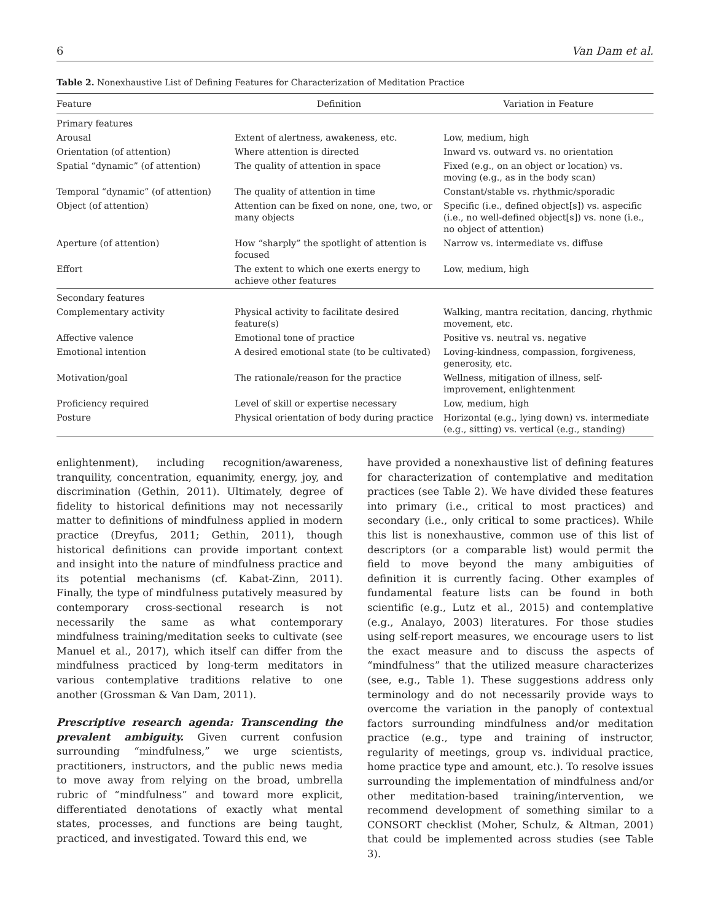6 Van Dam et al.
Table 2. Nonexhaustive List of Defining Features for Characterization of Meditation Practice
| Feature | Definition | Variation in Feature |
| --- | --- | --- |
| Primary features | | |
| Arousal | Extent of alertness, awakeness, etc. | Low, medium, high |
| Orientation (of attention) | Where attention is directed | Inward vs. outward vs. no orientation |
| Spatial “dynamic” (of attention) | The quality of attention in space | Fixed (e.g., on an object or location) vs. moving (e.g., as in the body scan) |
| Temporal “dynamic” (of attention) | The quality of attention in time | Constant/stable vs. rhythmic/sporadic |
| Object (of attention) | Attention can be fixed on none, one, two, or many objects | Specific (i.e., defined object[s]) vs. aspecific (i.e., no well-defined object[s]) vs. none (i.e., no object of attention) |
| Aperture (of attention) | How “sharply” the spotlight of attention is focused | Narrow vs. intermediate vs. diffuse |
| Effort | The extent to which one exerts energy to achieve other features | Low, medium, high |
| Secondary features | | |
| Complementary activity | Physical activity to facilitate desired feature(s) | Walking, mantra recitation, dancing, rhythmic movement, etc. |
| Affective valence | Emotional tone of practice | Positive vs. neutral vs. negative |
| Emotional intention | A desired emotional state (to be cultivated) | Loving-kindness, compassion, forgiveness, generosity, etc. |
| Motivation/goal | The rationale/reason for the practice | Wellness, mitigation of illness, self-improvement, enlightenment |
| Proficiency required | Level of skill or expertise necessary | Low, medium, high |
| Posture | Physical orientation of body during practice | Horizontal (e.g., lying down) vs. intermediate (e.g., sitting) vs. vertical (e.g., standing) |
enlightenment), including recognition/awareness, tranquility, concentration, equanimity, energy, joy, and discrimination (Gethin, 2011). Ultimately, degree of fidelity to historical definitions may not necessarily matter to definitions of mindfulness applied in modern practice (Dreyfus, 2011; Gethin, 2011), though historical definitions can provide important context and insight into the nature of mindfulness practice and its potential mechanisms (cf. Kabat-Zinn, 2011). Finally, the type of mindfulness putatively measured by contemporary cross-sectional research is not necessarily the same as what contemporary mindfulness training/meditation seeks to cultivate (see Manuel et al., 2017), which itself can differ from the mindfulness practiced by long-term meditators in various contemplative traditions relative to one another (Grossman & Van Dam, 2011).
Prescriptive research agenda: Transcending the prevalent ambiguity. Given current confusion surrounding “mindfulness,” we urge scientists, practitioners, instructors, and the public news media to move away from relying on the broad, umbrella rubric of “mindfulness” and toward more explicit, differentiated denotations of exactly what mental states, processes, and functions are being taught, practiced, and investigated. Toward this end, we
have provided a nonexhaustive list of defining features for characterization of contemplative and meditation practices (see Table 2). We have divided these features into primary (i.e., critical to most practices) and secondary (i.e., only critical to some practices). While this list is nonexhaustive, common use of this list of descriptors (or a comparable list) would permit the field to move beyond the many ambiguities of definition it is currently facing. Other examples of fundamental feature lists can be found in both scientific (e.g., Lutz et al., 2015) and contemplative (e.g., Analayo, 2003) literatures. For those studies using self-report measures, we encourage users to list the exact measure and to discuss the aspects of “mindfulness” that the utilized measure characterizes (see, e.g., Table 1). These suggestions address only terminology and do not necessarily provide ways to overcome the variation in the panoply of contextual factors surrounding mindfulness and/or meditation practice (e.g., type and training of instructor, regularity of meetings, group vs. individual practice, home practice type and amount, etc.). To resolve issues surrounding the implementation of mindfulness and/or other meditation-based training/intervention, we recommend development of something similar to a CONSORT checklist (Moher, Schulz, & Altman, 2001) that could be implemented across studies (see Table 3).